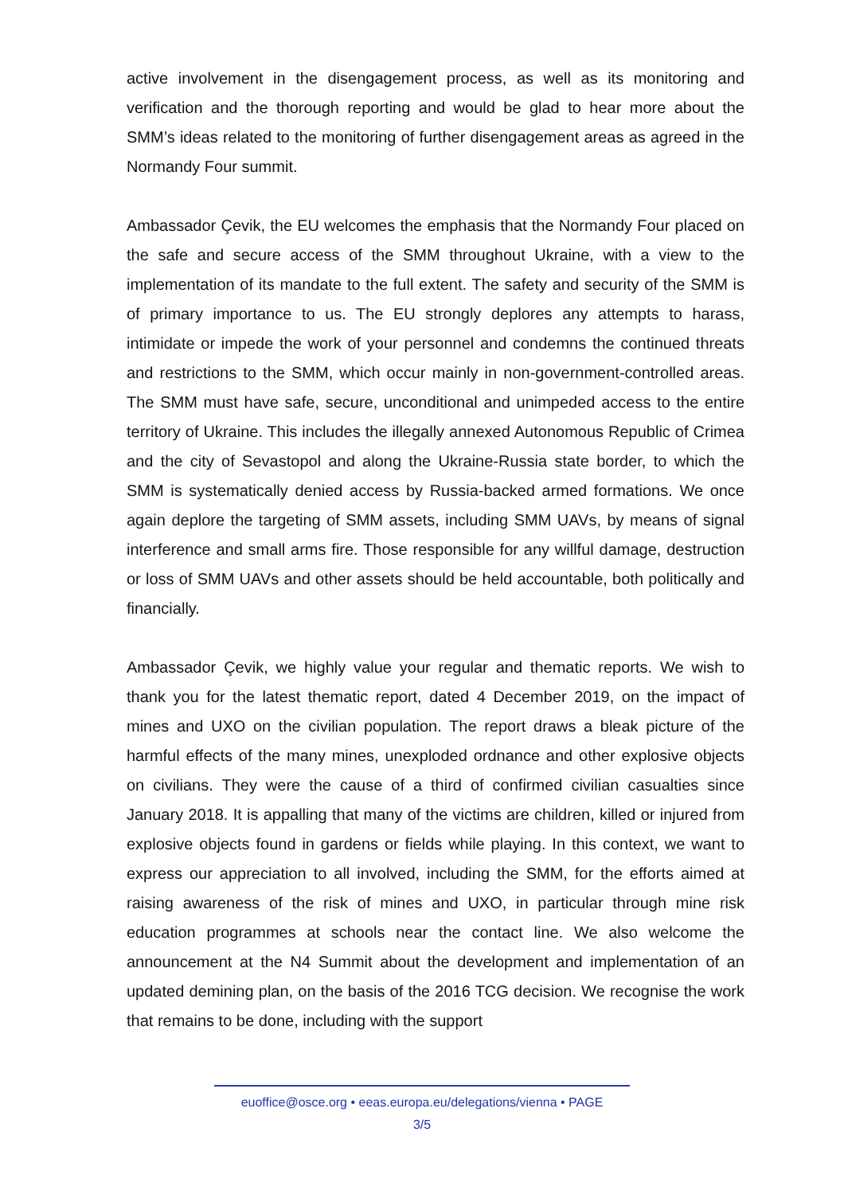active involvement in the disengagement process, as well as its monitoring and verification and the thorough reporting and would be glad to hear more about the SMM’s ideas related to the monitoring of further disengagement areas as agreed in the Normandy Four summit.
Ambassador Çevik, the EU welcomes the emphasis that the Normandy Four placed on the safe and secure access of the SMM throughout Ukraine, with a view to the implementation of its mandate to the full extent. The safety and security of the SMM is of primary importance to us. The EU strongly deplores any attempts to harass, intimidate or impede the work of your personnel and condemns the continued threats and restrictions to the SMM, which occur mainly in non-government-controlled areas. The SMM must have safe, secure, unconditional and unimpeded access to the entire territory of Ukraine. This includes the illegally annexed Autonomous Republic of Crimea and the city of Sevastopol and along the Ukraine-Russia state border, to which the SMM is systematically denied access by Russia-backed armed formations. We once again deplore the targeting of SMM assets, including SMM UAVs, by means of signal interference and small arms fire. Those responsible for any willful damage, destruction or loss of SMM UAVs and other assets should be held accountable, both politically and financially.
Ambassador Çevik, we highly value your regular and thematic reports. We wish to thank you for the latest thematic report, dated 4 December 2019, on the impact of mines and UXO on the civilian population. The report draws a bleak picture of the harmful effects of the many mines, unexploded ordnance and other explosive objects on civilians. They were the cause of a third of confirmed civilian casualties since January 2018. It is appalling that many of the victims are children, killed or injured from explosive objects found in gardens or fields while playing. In this context, we want to express our appreciation to all involved, including the SMM, for the efforts aimed at raising awareness of the risk of mines and UXO, in particular through mine risk education programmes at schools near the contact line. We also welcome the announcement at the N4 Summit about the development and implementation of an updated demining plan, on the basis of the 2016 TCG decision. We recognise the work that remains to be done, including with the support
euoffice@osce.org • eeas.europa.eu/delegations/vienna • PAGE
3/5